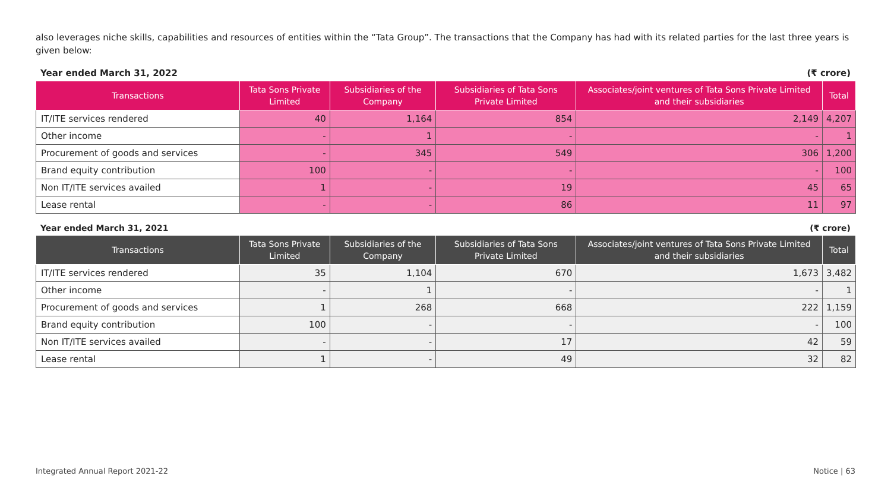also leverages niche skills, capabilities and resources of entities within the “Tata Group”. The transactions that the Company has had with its related parties for the last three years is given below:
Year ended March 31, 2022 (₹ crore)
| Transactions | Tata Sons Private Limited | Subsidiaries of the Company | Subsidiaries of Tata Sons Private Limited | Associates/joint ventures of Tata Sons Private Limited and their subsidiaries | Total |
| --- | --- | --- | --- | --- | --- |
| IT/ITE services rendered | 40 | 1,164 | 854 | 2,149 | 4,207 |
| Other income | - | 1 | - | - | 1 |
| Procurement of goods and services | - | 345 | 549 | 306 | 1,200 |
| Brand equity contribution | 100 | - | - | - | 100 |
| Non IT/ITE services availed | 1 | - | 19 | 45 | 65 |
| Lease rental | - | - | 86 | 11 | 97 |
Year ended March 31, 2021 (₹ crore)
| Transactions | Tata Sons Private Limited | Subsidiaries of the Company | Subsidiaries of Tata Sons Private Limited | Associates/joint ventures of Tata Sons Private Limited and their subsidiaries | Total |
| --- | --- | --- | --- | --- | --- |
| IT/ITE services rendered | 35 | 1,104 | 670 | 1,673 | 3,482 |
| Other income | - | 1 | - | - | 1 |
| Procurement of goods and services | 1 | 268 | 668 | 222 | 1,159 |
| Brand equity contribution | 100 | - | - | - | 100 |
| Non IT/ITE services availed | - | - | 17 | 42 | 59 |
| Lease rental | 1 | - | 49 | 32 | 82 |
Integrated Annual Report 2021-22 Notice | 63